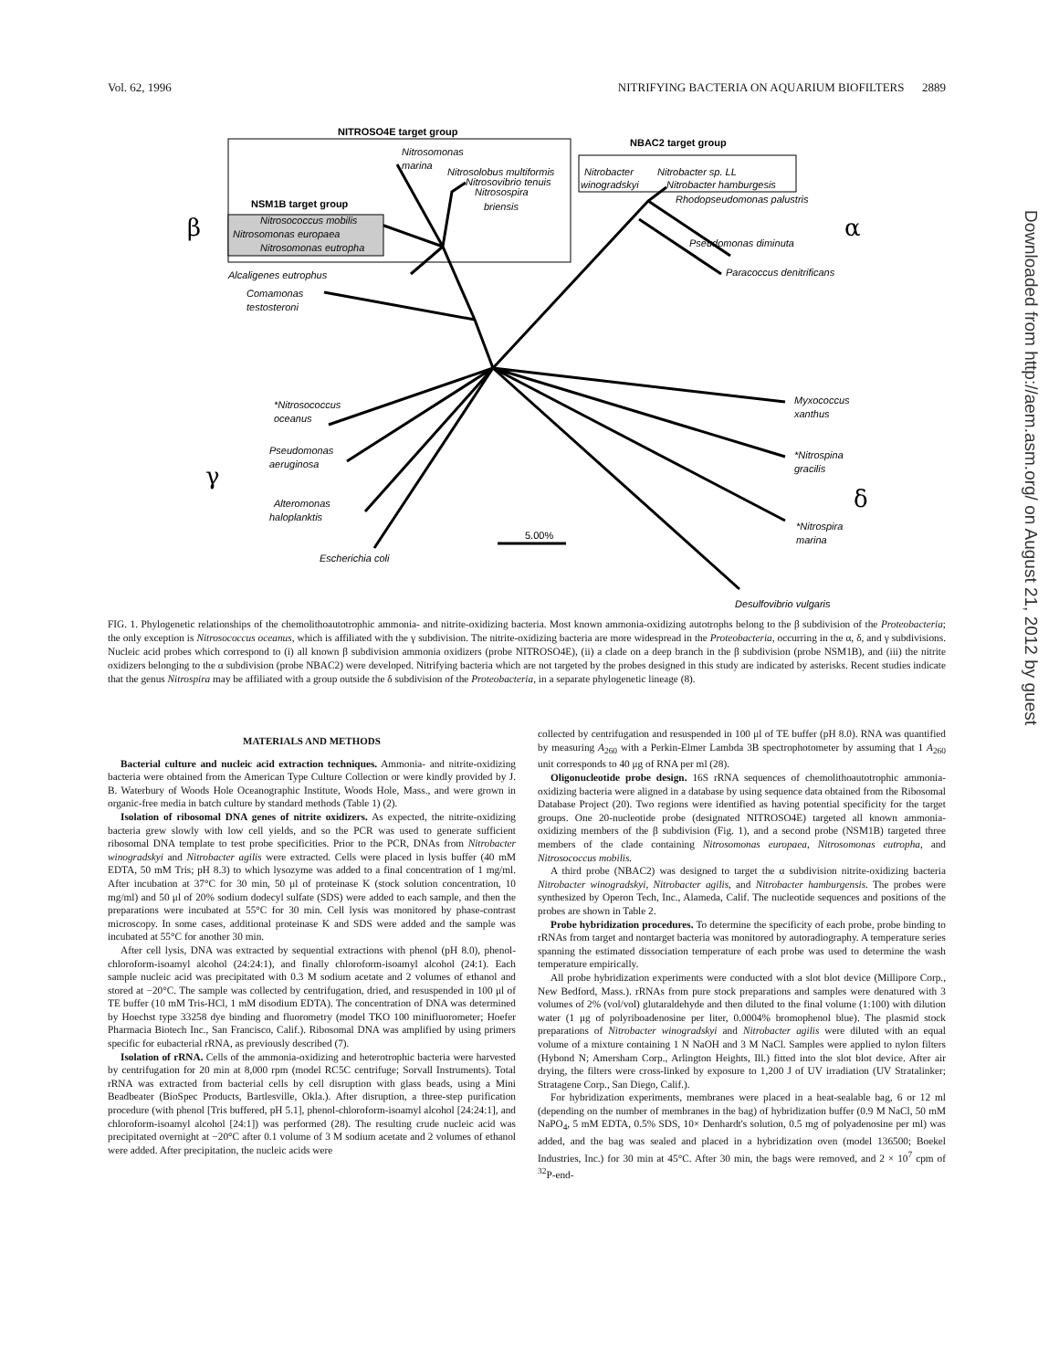Vol. 62, 1996 NITRIFYING BACTERIA ON AQUARIUM BIOFILTERS 2889
NITROSO4E target group
NBAC2 target group
NSM1B target group
β
α
γ
δ
Nitrosomonas
marina
Nitrosolobus multiformis
Nitrosovibrio tenuis
Nitrosospira
briensis
Nitrosococcus mobilis
Nitrosomonas europaea
Nitrosomonas eutropha
Nitrobacter
winogradskyi
Nitrobacter sp. LL
Nitrobacter hamburgesis
Rhodopseudomonas palustris
Pseudomonas diminuta
Paracoccus denitrificans
Alcaligenes eutrophus
Comamonas
testosteroni
*Nitrosococcus
oceanus
Pseudomonas
aeruginosa
Alteromonas
haloplanktis
Escherichia coli
Myxococcus
xanthus
*Nitrospina
gracilis
*Nitrospira
marina
Desulfovibrio vulgaris
5.00%
FIG. 1. Phylogenetic relationships of the chemolithoautotrophic ammonia- and nitrite-oxidizing bacteria. Most known ammonia-oxidizing autotrophs belong to the β subdivision of the Proteobacteria; the only exception is Nitrosococcus oceanus, which is affiliated with the γ subdivision. The nitrite-oxidizing bacteria are more widespread in the Proteobacteria, occurring in the α, δ, and γ subdivisions. Nucleic acid probes which correspond to (i) all known β subdivision ammonia oxidizers (probe NITROSO4E), (ii) a clade on a deep branch in the β subdivision (probe NSM1B), and (iii) the nitrite oxidizers belonging to the α subdivision (probe NBAC2) were developed. Nitrifying bacteria which are not targeted by the probes designed in this study are indicated by asterisks. Recent studies indicate that the genus Nitrospira may be affiliated with a group outside the δ subdivision of the Proteobacteria, in a separate phylogenetic lineage (8).
MATERIALS AND METHODS
Bacterial culture and nucleic acid extraction techniques. Ammonia- and nitrite-oxidizing bacteria were obtained from the American Type Culture Collection or were kindly provided by J. B. Waterbury of Woods Hole Oceanographic Institute, Woods Hole, Mass., and were grown in organic-free media in batch culture by standard methods (Table 1) (2).
Isolation of ribosomal DNA genes of nitrite oxidizers. As expected, the nitrite-oxidizing bacteria grew slowly with low cell yields, and so the PCR was used to generate sufficient ribosomal DNA template to test probe specificities. Prior to the PCR, DNAs from Nitrobacter winogradskyi and Nitrobacter agilis were extracted. Cells were placed in lysis buffer (40 mM EDTA, 50 mM Tris; pH 8.3) to which lysozyme was added to a final concentration of 1 mg/ml. After incubation at 37°C for 30 min, 50 μl of proteinase K (stock solution concentration, 10 mg/ml) and 50 μl of 20% sodium dodecyl sulfate (SDS) were added to each sample, and then the preparations were incubated at 55°C for 30 min. Cell lysis was monitored by phase-contrast microscopy. In some cases, additional proteinase K and SDS were added and the sample was incubated at 55°C for another 30 min.
After cell lysis, DNA was extracted by sequential extractions with phenol (pH 8.0), phenol-chloroform-isoamyl alcohol (24:24:1), and finally chloroform-isoamyl alcohol (24:1). Each sample nucleic acid was precipitated with 0.3 M sodium acetate and 2 volumes of ethanol and stored at −20°C. The sample was collected by centrifugation, dried, and resuspended in 100 μl of TE buffer (10 mM Tris-HCl, 1 mM disodium EDTA). The concentration of DNA was determined by Hoechst type 33258 dye binding and fluorometry (model TKO 100 minifluorometer; Hoefer Pharmacia Biotech Inc., San Francisco, Calif.). Ribosomal DNA was amplified by using primers specific for eubacterial rRNA, as previously described (7).
Isolation of rRNA. Cells of the ammonia-oxidizing and heterotrophic bacteria were harvested by centrifugation for 20 min at 8,000 rpm (model RC5C centrifuge; Sorvall Instruments). Total rRNA was extracted from bacterial cells by cell disruption with glass beads, using a Mini Beadbeater (BioSpec Products, Bartlesville, Okla.). After disruption, a three-step purification procedure (with phenol [Tris buffered, pH 5.1], phenol-chloroform-isoamyl alcohol [24:24:1], and chloroform-isoamyl alcohol [24:1]) was performed (28). The resulting crude nucleic acid was precipitated overnight at −20°C after 0.1 volume of 3 M sodium acetate and 2 volumes of ethanol were added. After precipitation, the nucleic acids were
collected by centrifugation and resuspended in 100 μl of TE buffer (pH 8.0). RNA was quantified by measuring A<sub>260</sub> with a Perkin-Elmer Lambda 3B spectrophotometer by assuming that 1 A<sub>260</sub> unit corresponds to 40 μg of RNA per ml (28).
Oligonucleotide probe design. 16S rRNA sequences of chemolithoautotrophic ammonia-oxidizing bacteria were aligned in a database by using sequence data obtained from the Ribosomal Database Project (20). Two regions were identified as having potential specificity for the target groups. One 20-nucleotide probe (designated NITROSO4E) targeted all known ammonia-oxidizing members of the β subdivision (Fig. 1), and a second probe (NSM1B) targeted three members of the clade containing Nitrosomonas europaea, Nitrosomonas eutropha, and Nitrosococcus mobilis.
A third probe (NBAC2) was designed to target the α subdivision nitrite-oxidizing bacteria Nitrobacter winogradskyi, Nitrobacter agilis, and Nitrobacter hamburgensis. The probes were synthesized by Operon Tech, Inc., Alameda, Calif. The nucleotide sequences and positions of the probes are shown in Table 2.
Probe hybridization procedures. To determine the specificity of each probe, probe binding to rRNAs from target and nontarget bacteria was monitored by autoradiography. A temperature series spanning the estimated dissociation temperature of each probe was used to determine the wash temperature empirically.
All probe hybridization experiments were conducted with a slot blot device (Millipore Corp., New Bedford, Mass.). rRNAs from pure stock preparations and samples were denatured with 3 volumes of 2% (vol/vol) glutaraldehyde and then diluted to the final volume (1:100) with dilution water (1 μg of polyriboadenosine per liter, 0.0004% bromophenol blue). The plasmid stock preparations of Nitrobacter winogradskyi and Nitrobacter agilis were diluted with an equal volume of a mixture containing 1 N NaOH and 3 M NaCl. Samples were applied to nylon filters (Hybond N; Amersham Corp., Arlington Heights, Ill.) fitted into the slot blot device. After air drying, the filters were cross-linked by exposure to 1,200 J of UV irradiation (UV Stratalinker; Stratagene Corp., San Diego, Calif.).
For hybridization experiments, membranes were placed in a heat-sealable bag, 6 or 12 ml (depending on the number of membranes in the bag) of hybridization buffer (0.9 M NaCl, 50 mM NaPO<sub>4</sub>, 5 mM EDTA, 0.5% SDS, 10× Denhardt's solution, 0.5 mg of polyadenosine per ml) was added, and the bag was sealed and placed in a hybridization oven (model 136500; Boekel Industries, Inc.) for 30 min at 45°C. After 30 min, the bags were removed, and 2 × 10<sup>7</sup> cpm of <sup>32</sup>P-end-
Downloaded from http://aem.asm.org/ on August 21, 2012 by guest